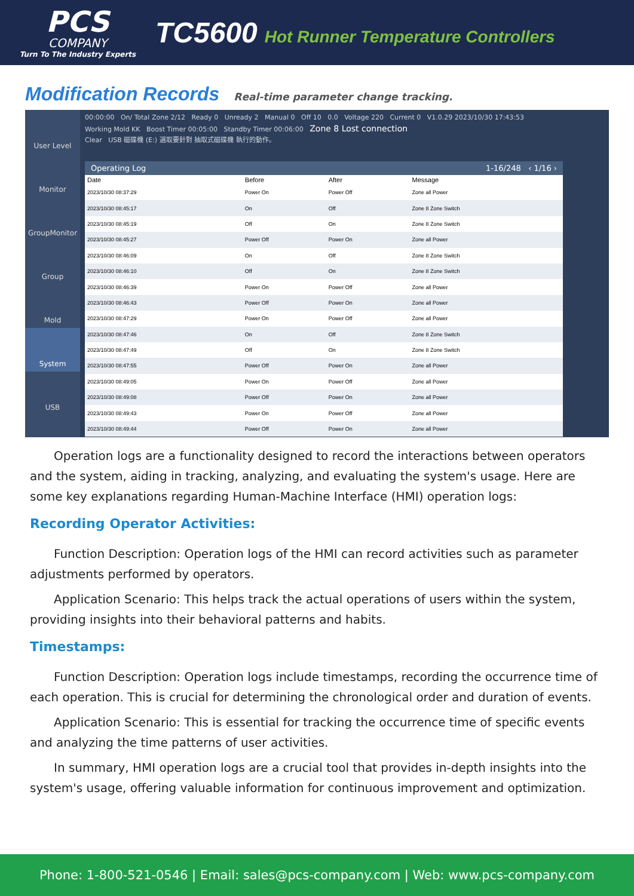PCS
COMPANY
Turn To The Industry Experts
TC5600 Hot Runner Temperature Controllers
Modification Records
Real-time parameter change tracking.
User Level
Monitor
GroupMonitor
Group
Mold
System
USB
00:00:00 On/ Total Zone 2/12 Ready 0 Unready 2 Manual 0 Off 10 0.0 Voltage 220 Current 0 V1.0.29 2023/10/30 17:43:53
Working Mold KK Boost Timer 00:05:00 Standby Timer 00:06:00 Zone 8 Lost connection
Clear USB 磁碟機 (E:) 選取要針對 抽取式磁碟機 執行的動作。
Operating Log 1-16/248 ‹ 1/16 ›
| Date | Before | After | Message |
| --- | --- | --- | --- |
| 2023/10/30 08:37:29 | Power On | Power Off | Zone all Power |
| 2023/10/30 08:45:17 | On | Off | Zone 8 Zone Switch |
| 2023/10/30 08:45:19 | Off | On | Zone 8 Zone Switch |
| 2023/10/30 08:45:27 | Power Off | Power On | Zone all Power |
| 2023/10/30 08:46:09 | On | Off | Zone 8 Zone Switch |
| 2023/10/30 08:46:10 | Off | On | Zone 8 Zone Switch |
| 2023/10/30 08:46:39 | Power On | Power Off | Zone all Power |
| 2023/10/30 08:46:43 | Power Off | Power On | Zone all Power |
| 2023/10/30 08:47:29 | Power On | Power Off | Zone all Power |
| 2023/10/30 08:47:46 | On | Off | Zone 8 Zone Switch |
| 2023/10/30 08:47:49 | Off | On | Zone 8 Zone Switch |
| 2023/10/30 08:47:55 | Power Off | Power On | Zone all Power |
| 2023/10/30 08:49:05 | Power On | Power Off | Zone all Power |
| 2023/10/30 08:49:08 | Power Off | Power On | Zone all Power |
| 2023/10/30 08:49:43 | Power On | Power Off | Zone all Power |
| 2023/10/30 08:49:44 | Power Off | Power On | Zone all Power |
Operation logs are a functionality designed to record the interactions between operators and the system, aiding in tracking, analyzing, and evaluating the system's usage. Here are some key explanations regarding Human-Machine Interface (HMI) operation logs:
Recording Operator Activities:
Function Description: Operation logs of the HMI can record activities such as parameter adjustments performed by operators.
Application Scenario: This helps track the actual operations of users within the system, providing insights into their behavioral patterns and habits.
Timestamps:
Function Description: Operation logs include timestamps, recording the occurrence time of each operation. This is crucial for determining the chronological order and duration of events.
Application Scenario: This is essential for tracking the occurrence time of specific events and analyzing the time patterns of user activities.
In summary, HMI operation logs are a crucial tool that provides in-depth insights into the system's usage, offering valuable information for continuous improvement and optimization.
Phone: 1-800-521-0546 | Email: sales@pcs-company.com | Web: www.pcs-company.com